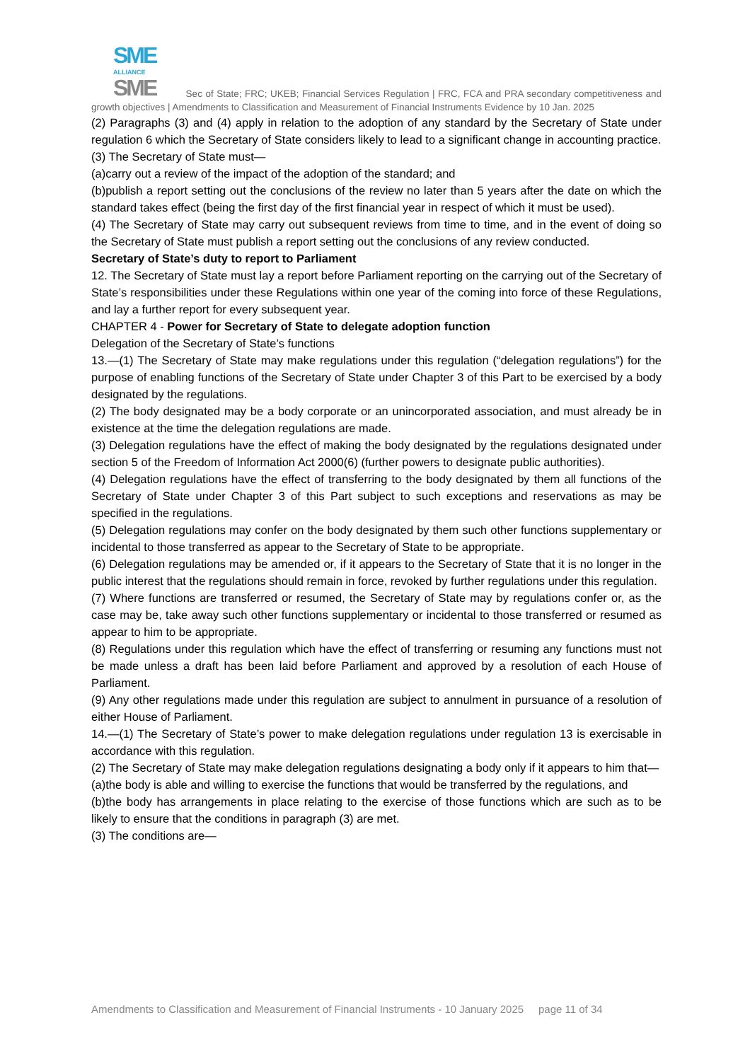SME
ALLIANCE
SME Sec of State; FRC; UKEB; Financial Services Regulation | FRC, FCA and PRA secondary competitiveness and growth objectives | Amendments to Classification and Measurement of Financial Instruments Evidence by 10 Jan. 2025
(2) Paragraphs (3) and (4) apply in relation to the adoption of any standard by the Secretary of State under regulation 6 which the Secretary of State considers likely to lead to a significant change in accounting practice.
(3) The Secretary of State must—
(a)carry out a review of the impact of the adoption of the standard; and
(b)publish a report setting out the conclusions of the review no later than 5 years after the date on which the standard takes effect (being the first day of the first financial year in respect of which it must be used).
(4) The Secretary of State may carry out subsequent reviews from time to time, and in the event of doing so the Secretary of State must publish a report setting out the conclusions of any review conducted.
Secretary of State’s duty to report to Parliament
12. The Secretary of State must lay a report before Parliament reporting on the carrying out of the Secretary of State’s responsibilities under these Regulations within one year of the coming into force of these Regulations, and lay a further report for every subsequent year.
CHAPTER 4 - Power for Secretary of State to delegate adoption function
Delegation of the Secretary of State’s functions
13.—(1) The Secretary of State may make regulations under this regulation (“delegation regulations”) for the purpose of enabling functions of the Secretary of State under Chapter 3 of this Part to be exercised by a body designated by the regulations.
(2) The body designated may be a body corporate or an unincorporated association, and must already be in existence at the time the delegation regulations are made.
(3) Delegation regulations have the effect of making the body designated by the regulations designated under section 5 of the Freedom of Information Act 2000(6) (further powers to designate public authorities).
(4) Delegation regulations have the effect of transferring to the body designated by them all functions of the Secretary of State under Chapter 3 of this Part subject to such exceptions and reservations as may be specified in the regulations.
(5) Delegation regulations may confer on the body designated by them such other functions supplementary or incidental to those transferred as appear to the Secretary of State to be appropriate.
(6) Delegation regulations may be amended or, if it appears to the Secretary of State that it is no longer in the public interest that the regulations should remain in force, revoked by further regulations under this regulation.
(7) Where functions are transferred or resumed, the Secretary of State may by regulations confer or, as the case may be, take away such other functions supplementary or incidental to those transferred or resumed as appear to him to be appropriate.
(8) Regulations under this regulation which have the effect of transferring or resuming any functions must not be made unless a draft has been laid before Parliament and approved by a resolution of each House of Parliament.
(9) Any other regulations made under this regulation are subject to annulment in pursuance of a resolution of either House of Parliament.
14.—(1) The Secretary of State’s power to make delegation regulations under regulation 13 is exercisable in accordance with this regulation.
(2) The Secretary of State may make delegation regulations designating a body only if it appears to him that—
(a)the body is able and willing to exercise the functions that would be transferred by the regulations, and
(b)the body has arrangements in place relating to the exercise of those functions which are such as to be likely to ensure that the conditions in paragraph (3) are met.
(3) The conditions are—
Amendments to Classification and Measurement of Financial Instruments - 10 January 2025 page 11 of 34